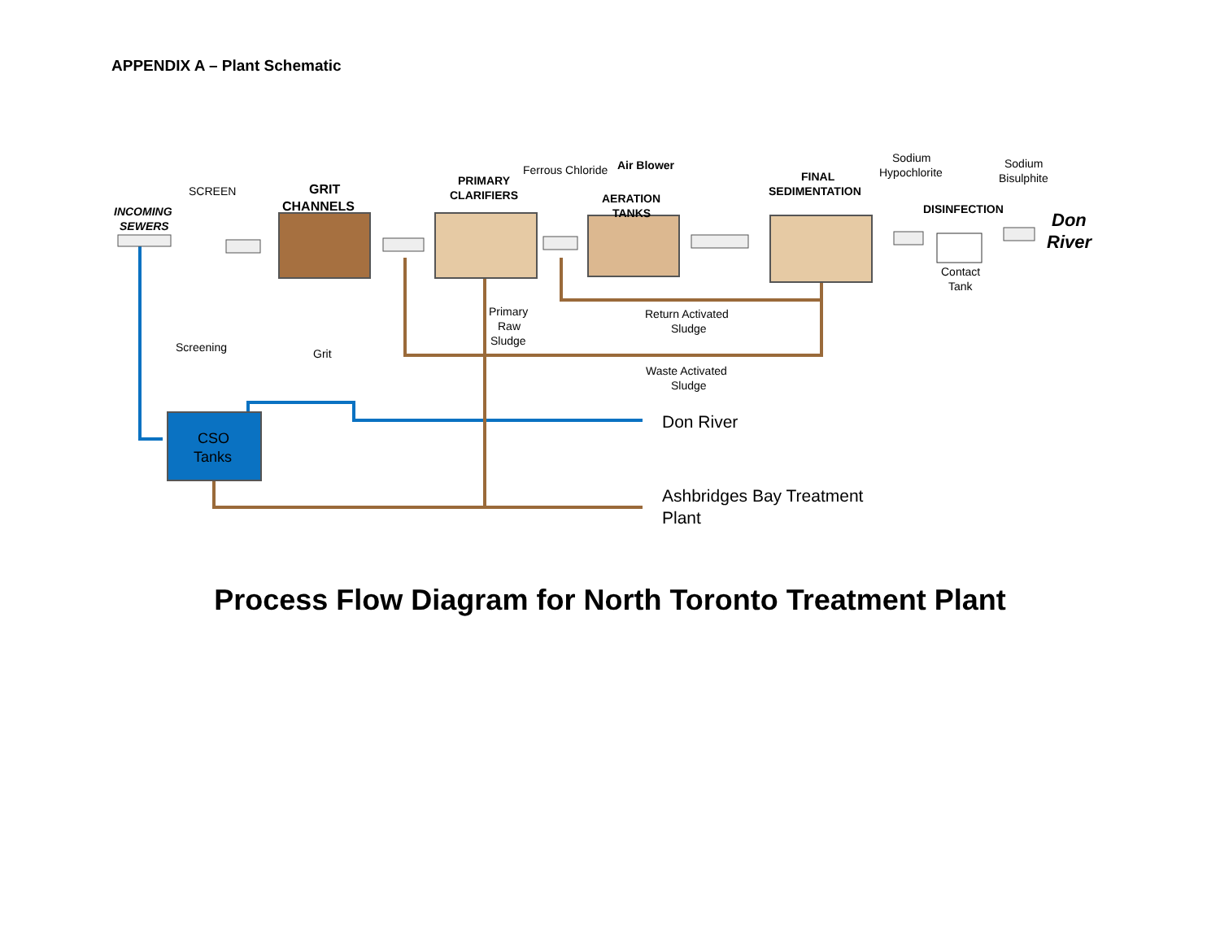APPENDIX A – Plant Schematic
SCREEN
INCOMING
SEWERS
GRIT
CHANNELS
PRIMARY
CLARIFIERS
Ferrous Chloride
Air Blower
AERATION
TANKS
FINAL
SEDIMENTATION
Sodium
Hypochlorite
Sodium
Bisulphite
DISINFECTION
Don
River
Contact
Tank
Screening
Grit
Primary
Raw
Sludge
Return Activated
Sludge
Waste Activated
Sludge
CSO
Tanks
Don River
Ashbridges Bay Treatment
Plant
Process Flow Diagram for North Toronto Treatment Plant